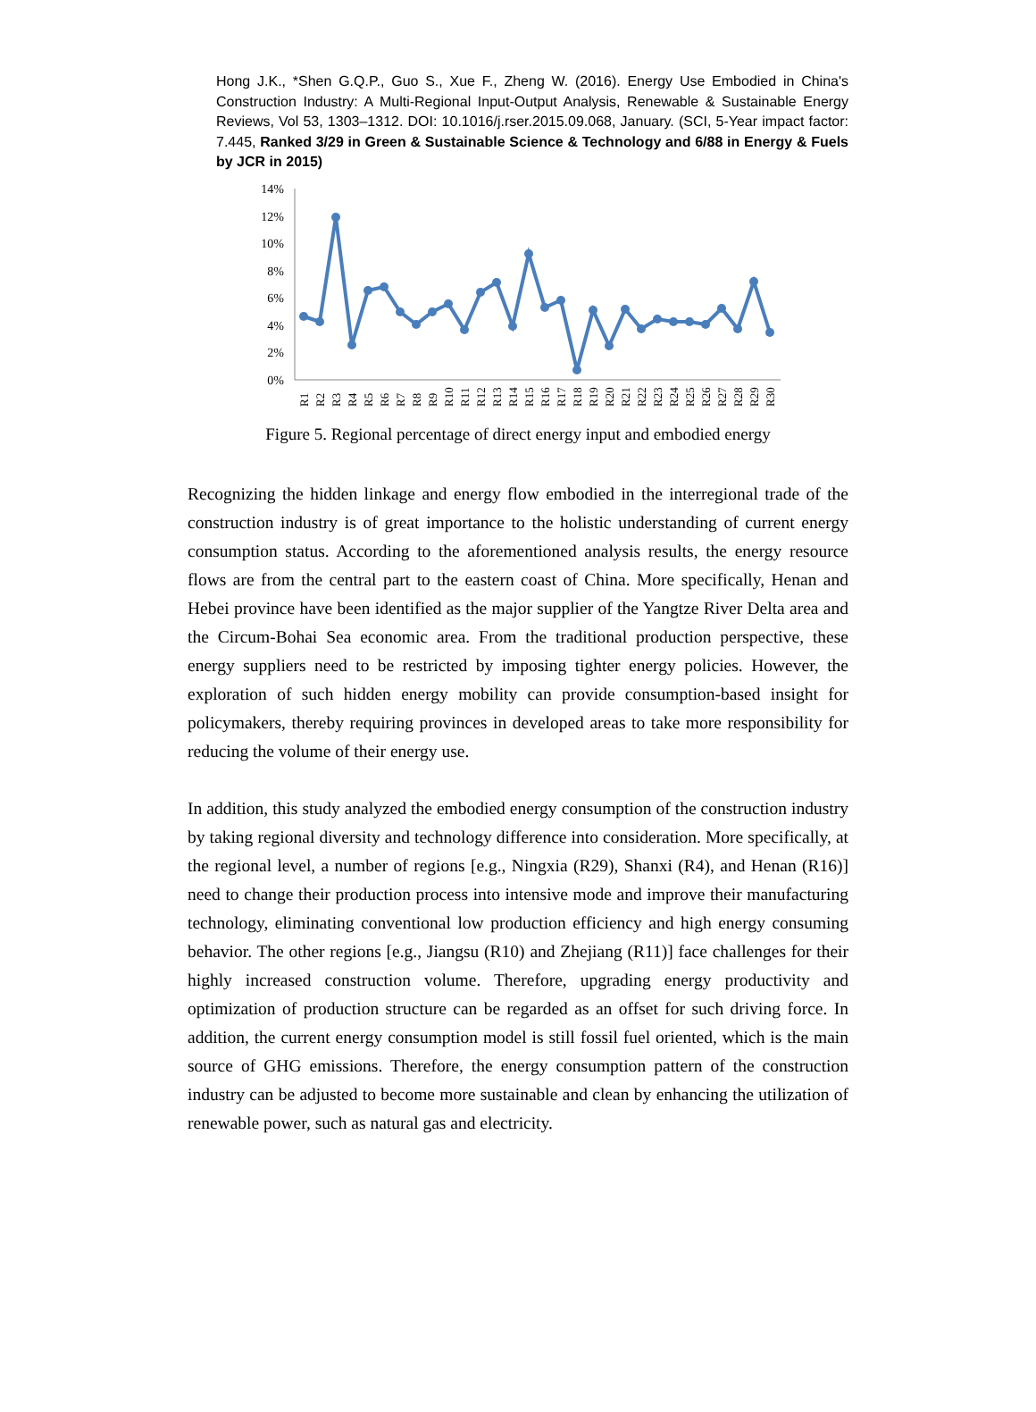Hong J.K., *Shen G.Q.P., Guo S., Xue F., Zheng W. (2016). Energy Use Embodied in China's Construction Industry: A Multi-Regional Input-Output Analysis, Renewable & Sustainable Energy Reviews, Vol 53, 1303–1312. DOI: 10.1016/j.rser.2015.09.068, January. (SCI, 5-Year impact factor: 7.445, Ranked 3/29 in Green & Sustainable Science & Technology and 6/88 in Energy & Fuels by JCR in 2015)
14%
12%
10%
8%
6%
4%
2%
0%
R1
R2
R3
R4
R5
R6
R7
R8
R9
R10
R11
R12
R13
R14
R15
R16
R17
R18
R19
R20
R21
R22
R23
R24
R25
R26
R27
R28
R29
R30
Figure 5. Regional percentage of direct energy input and embodied energy
Recognizing the hidden linkage and energy flow embodied in the interregional trade of the construction industry is of great importance to the holistic understanding of current energy consumption status. According to the aforementioned analysis results, the energy resource flows are from the central part to the eastern coast of China. More specifically, Henan and Hebei province have been identified as the major supplier of the Yangtze River Delta area and the Circum-Bohai Sea economic area. From the traditional production perspective, these energy suppliers need to be restricted by imposing tighter energy policies. However, the exploration of such hidden energy mobility can provide consumption-based insight for policymakers, thereby requiring provinces in developed areas to take more responsibility for reducing the volume of their energy use.
In addition, this study analyzed the embodied energy consumption of the construction industry by taking regional diversity and technology difference into consideration. More specifically, at the regional level, a number of regions [e.g., Ningxia (R29), Shanxi (R4), and Henan (R16)] need to change their production process into intensive mode and improve their manufacturing technology, eliminating conventional low production efficiency and high energy consuming behavior. The other regions [e.g., Jiangsu (R10) and Zhejiang (R11)] face challenges for their highly increased construction volume. Therefore, upgrading energy productivity and optimization of production structure can be regarded as an offset for such driving force. In addition, the current energy consumption model is still fossil fuel oriented, which is the main source of GHG emissions. Therefore, the energy consumption pattern of the construction industry can be adjusted to become more sustainable and clean by enhancing the utilization of renewable power, such as natural gas and electricity.